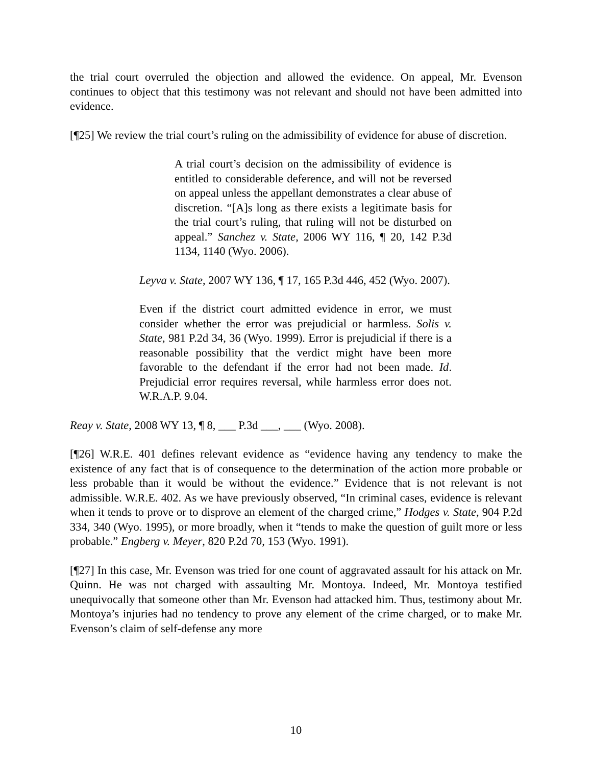the trial court overruled the objection and allowed the evidence. On appeal, Mr. Evenson continues to object that this testimony was not relevant and should not have been admitted into evidence.
[¶25] We review the trial court’s ruling on the admissibility of evidence for abuse of discretion.
A trial court’s decision on the admissibility of evidence is entitled to considerable deference, and will not be reversed on appeal unless the appellant demonstrates a clear abuse of discretion. “[A]s long as there exists a legitimate basis for the trial court’s ruling, that ruling will not be disturbed on appeal.” Sanchez v. State, 2006 WY 116, ¶ 20, 142 P.3d 1134, 1140 (Wyo. 2006).
Leyva v. State, 2007 WY 136, ¶ 17, 165 P.3d 446, 452 (Wyo. 2007).
Even if the district court admitted evidence in error, we must consider whether the error was prejudicial or harmless. Solis v. State, 981 P.2d 34, 36 (Wyo. 1999). Error is prejudicial if there is a reasonable possibility that the verdict might have been more favorable to the defendant if the error had not been made. Id. Prejudicial error requires reversal, while harmless error does not. W.R.A.P. 9.04.
Reay v. State, 2008 WY 13, ¶ 8, ___ P.3d ___, ___ (Wyo. 2008).
[¶26] W.R.E. 401 defines relevant evidence as “evidence having any tendency to make the existence of any fact that is of consequence to the determination of the action more probable or less probable than it would be without the evidence.” Evidence that is not relevant is not admissible. W.R.E. 402. As we have previously observed, “In criminal cases, evidence is relevant when it tends to prove or to disprove an element of the charged crime,” Hodges v. State, 904 P.2d 334, 340 (Wyo. 1995), or more broadly, when it “tends to make the question of guilt more or less probable.” Engberg v. Meyer, 820 P.2d 70, 153 (Wyo. 1991).
[¶27] In this case, Mr. Evenson was tried for one count of aggravated assault for his attack on Mr. Quinn. He was not charged with assaulting Mr. Montoya. Indeed, Mr. Montoya testified unequivocally that someone other than Mr. Evenson had attacked him. Thus, testimony about Mr. Montoya’s injuries had no tendency to prove any element of the crime charged, or to make Mr. Evenson’s claim of self-defense any more
10